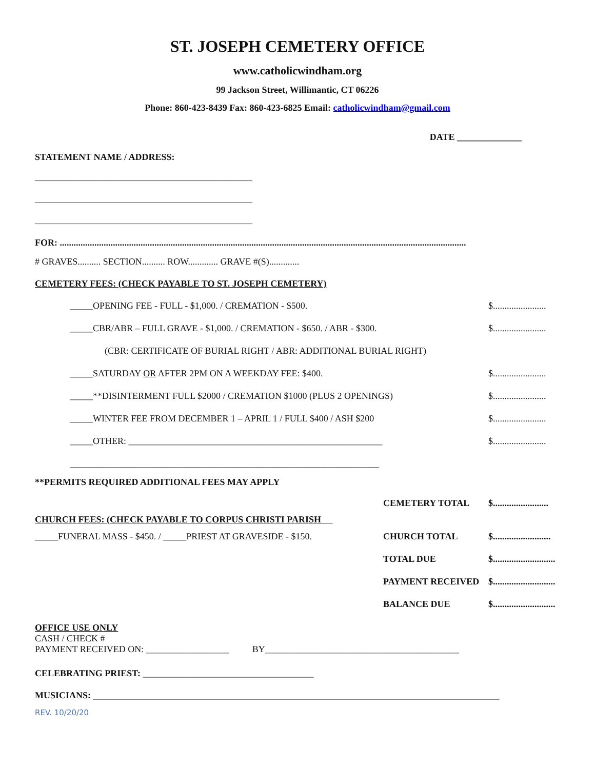ST. JOSEPH CEMETERY OFFICE
www.catholicwindham.org
99 Jackson Street, Willimantic, CT 06226
Phone: 860-423-8439 Fax: 860-423-6825 Email: catholicwindham@gmail.com
DATE ______________
STATEMENT NAME / ADDRESS:
_____________________________________________________
_____________________________________________________
_____________________________________________________
FOR: ................................................................................................................................................................................
# GRAVES.......... SECTION.......... ROW............. GRAVE #(S).............
CEMETERY FEES: (CHECK PAYABLE TO ST. JOSEPH CEMETERY)
_____OPENING FEE - FULL - $1,000. / CREMATION - $500. $.......................
_____CBR/ABR – FULL GRAVE - $1,000. / CREMATION - $650. / ABR - $300. $.......................
(CBR: CERTIFICATE OF BURIAL RIGHT / ABR: ADDITIONAL BURIAL RIGHT)
_____SATURDAY OR AFTER 2PM ON A WEEKDAY FEE: $400. $.......................
_____**DISINTERMENT FULL $2000 / CREMATION $1000 (PLUS 2 OPENINGS) $.......................
_____WINTER FEE FROM DECEMBER 1 – APRIL 1 / FULL $400 / ASH $200 $.......................
_____OTHER: _______________________________________________________ $.......................
___________________________________________________________________
**PERMITS REQUIRED ADDITIONAL FEES MAY APPLY
CEMETERY TOTAL $........................
CHURCH FEES: (CHECK PAYABLE TO CORPUS CHRISTI PARISH
_____FUNERAL MASS - $450. / _____PRIEST AT GRAVESIDE - $150. CHURCH TOTAL $.........................
TOTAL DUE $...........................
PAYMENT RECEIVED $...........................
BALANCE DUE $...........................
OFFICE USE ONLY
CASH / CHECK #
PAYMENT RECEIVED ON: __________________ BY__________________________________________
CELEBRATING PRIEST: _____________________________________
MUSICIANS: ________________________________________________________________________________________
REV. 10/20/20